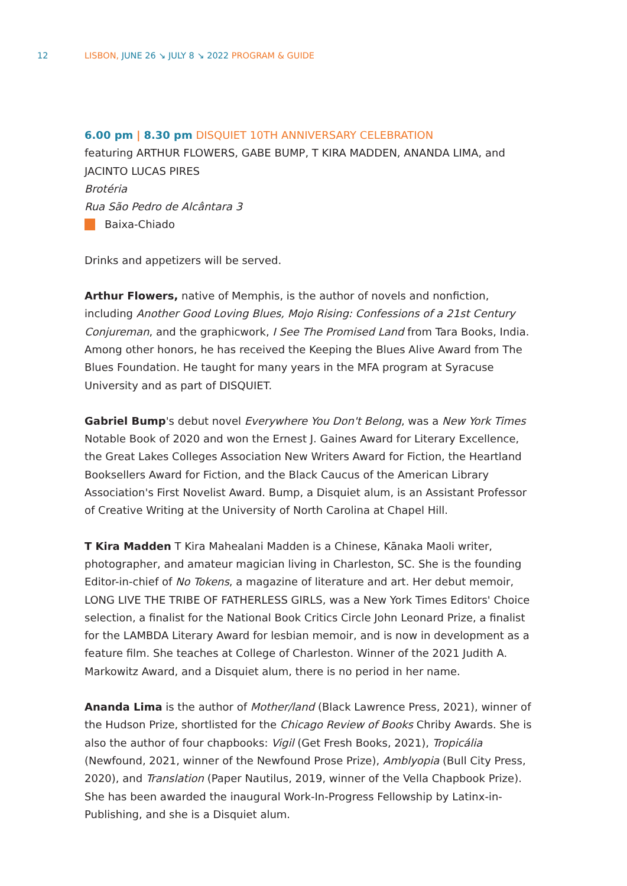12 LISBON, JUNE 26 ↘ JULY 8 ↘ 2022 PROGRAM & GUIDE
6.00 pm | 8.30 pm DISQUIET 10TH ANNIVERSARY CELEBRATION
featuring ARTHUR FLOWERS, GABE BUMP, T KIRA MADDEN, ANANDA LIMA, and JACINTO LUCAS PIRES
Brotéria
Rua São Pedro de Alcântara 3
Baixa-Chiado
Drinks and appetizers will be served.
Arthur Flowers, native of Memphis, is the author of novels and nonfiction, including Another Good Loving Blues, Mojo Rising: Confessions of a 21st Century Conjureman, and the graphicwork, I See The Promised Land from Tara Books, India. Among other honors, he has received the Keeping the Blues Alive Award from The Blues Foundation. He taught for many years in the MFA program at Syracuse University and as part of DISQUIET.
Gabriel Bump's debut novel Everywhere You Don't Belong, was a New York Times Notable Book of 2020 and won the Ernest J. Gaines Award for Literary Excellence, the Great Lakes Colleges Association New Writers Award for Fiction, the Heartland Booksellers Award for Fiction, and the Black Caucus of the American Library Association's First Novelist Award. Bump, a Disquiet alum, is an Assistant Professor of Creative Writing at the University of North Carolina at Chapel Hill.
T Kira Madden T Kira Mahealani Madden is a Chinese, Kānaka Maoli writer, photographer, and amateur magician living in Charleston, SC. She is the founding Editor-in-chief of No Tokens, a magazine of literature and art. Her debut memoir, LONG LIVE THE TRIBE OF FATHERLESS GIRLS, was a New York Times Editors' Choice selection, a finalist for the National Book Critics Circle John Leonard Prize, a finalist for the LAMBDA Literary Award for lesbian memoir, and is now in development as a feature film. She teaches at College of Charleston. Winner of the 2021 Judith A. Markowitz Award, and a Disquiet alum, there is no period in her name.
Ananda Lima is the author of Mother/land (Black Lawrence Press, 2021), winner of the Hudson Prize, shortlisted for the Chicago Review of Books Chriby Awards. She is also the author of four chapbooks: Vigil (Get Fresh Books, 2021), Tropicália (Newfound, 2021, winner of the Newfound Prose Prize), Amblyopia (Bull City Press, 2020), and Translation (Paper Nautilus, 2019, winner of the Vella Chapbook Prize). She has been awarded the inaugural Work-In-Progress Fellowship by Latinx-in-Publishing, and she is a Disquiet alum.